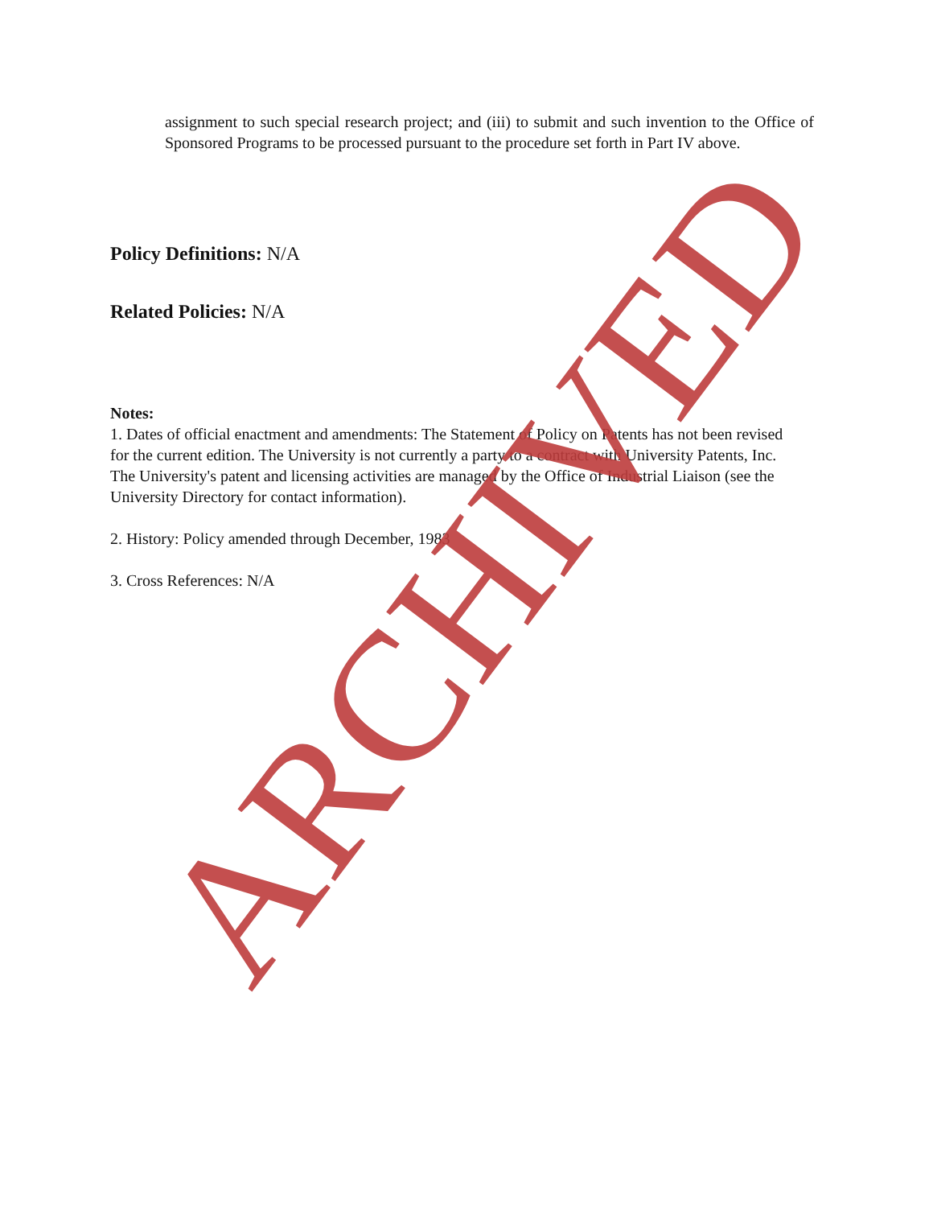assignment to such special research project; and (iii) to submit and such invention to the Office of Sponsored Programs to be processed pursuant to the procedure set forth in Part IV above.
Policy Definitions: N/A
Related Policies: N/A
Notes:
1. Dates of official enactment and amendments: The Statement of Policy on Patents has not been revised for the current edition. The University is not currently a party to a contract with University Patents, Inc. The University's patent and licensing activities are managed by the Office of Industrial Liaison (see the University Directory for contact information).
2. History: Policy amended through December, 1983
3. Cross References: N/A
ARCHIVED